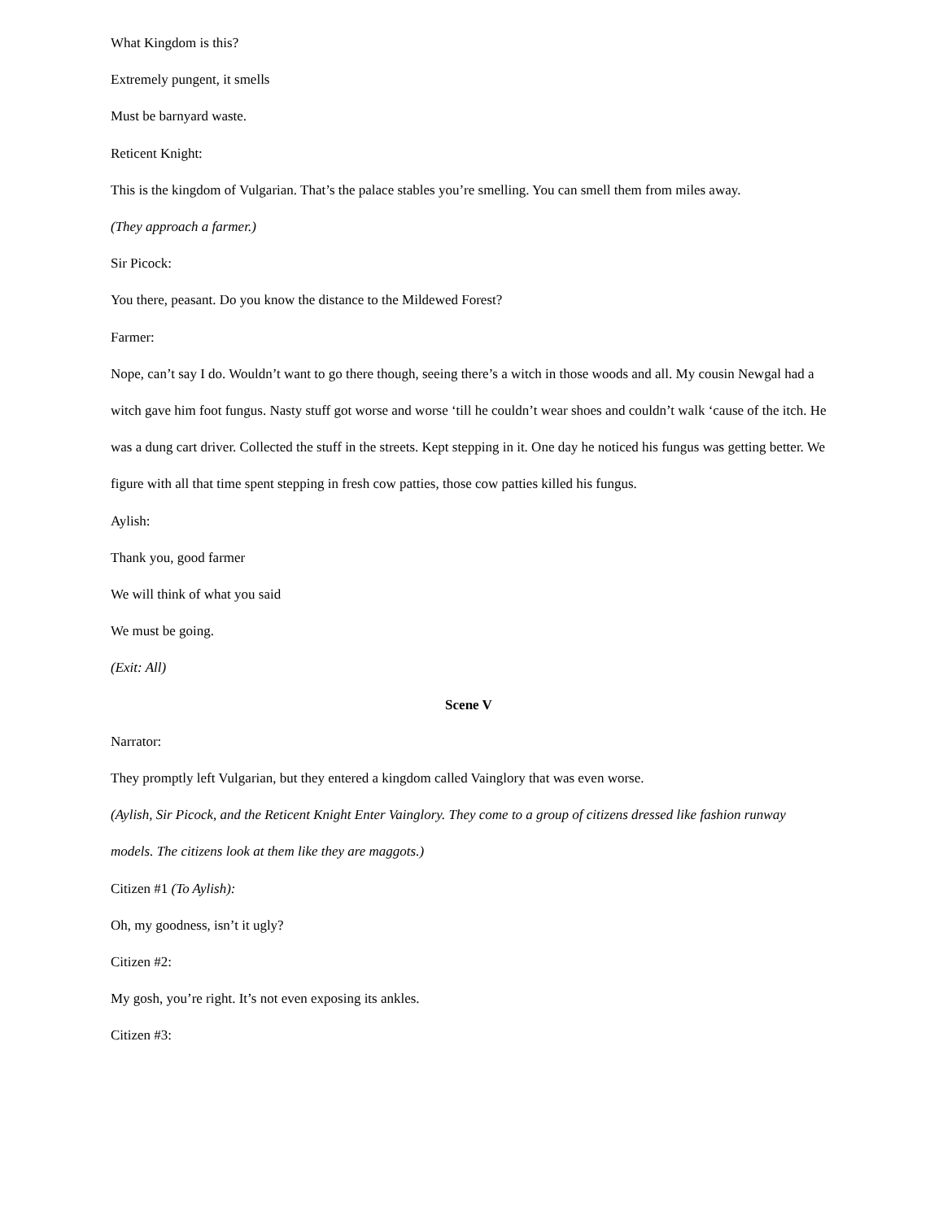What Kingdom is this?
Extremely pungent, it smells
Must be barnyard waste.
Reticent Knight:
This is the kingdom of Vulgarian. That’s the palace stables you’re smelling. You can smell them from miles away.
(They approach a farmer.)
Sir Picock:
You there, peasant. Do you know the distance to the Mildewed Forest?
Farmer:
Nope, can’t say I do. Wouldn’t want to go there though, seeing there’s a witch in those woods and all. My cousin Newgal had a witch gave him foot fungus. Nasty stuff got worse and worse ‘till he couldn’t wear shoes and couldn’t walk ‘cause of the itch. He was a dung cart driver. Collected the stuff in the streets. Kept stepping in it. One day he noticed his fungus was getting better. We figure with all that time spent stepping in fresh cow patties, those cow patties killed his fungus.
Aylish:
Thank you, good farmer
We will think of what you said
We must be going.
(Exit: All)
Scene V
Narrator:
They promptly left Vulgarian, but they entered a kingdom called Vainglory that was even worse.
(Aylish, Sir Picock, and the Reticent Knight Enter Vainglory. They come to a group of citizens dressed like fashion runway models. The citizens look at them like they are maggots.)
Citizen #1 (To Aylish):
Oh, my goodness, isn’t it ugly?
Citizen #2:
My gosh, you’re right. It’s not even exposing its ankles.
Citizen #3: